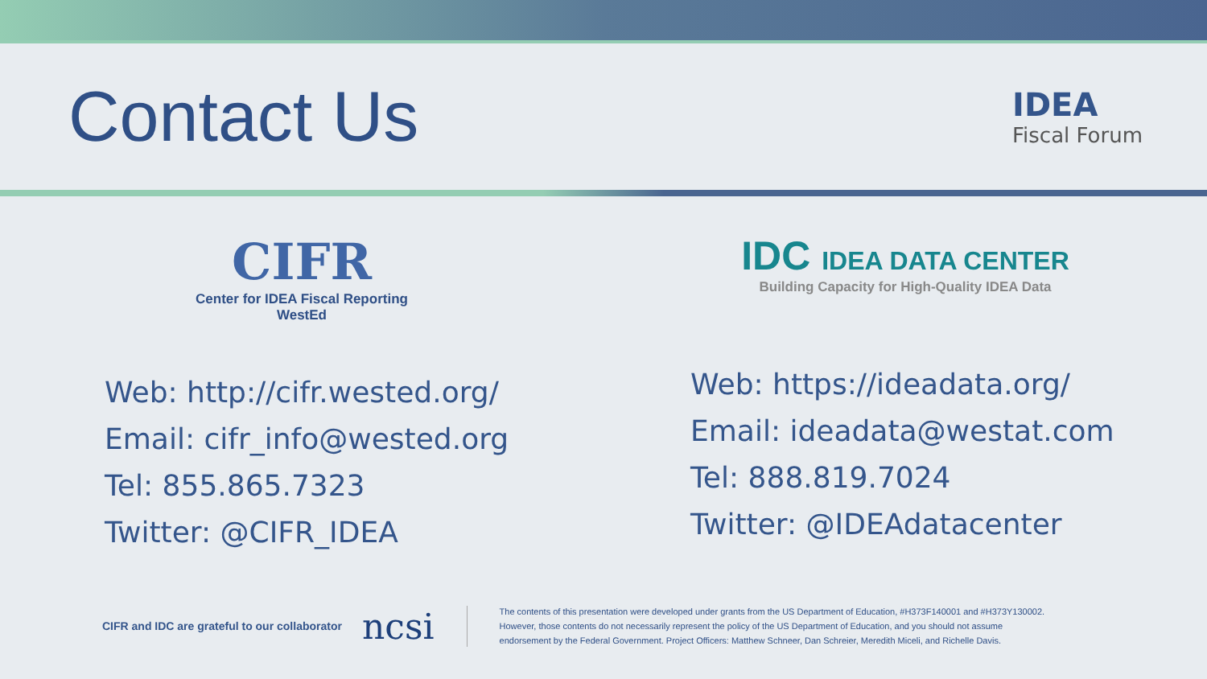Contact Us
IDEA
Fiscal Forum
CIFR
Center for IDEA Fiscal Reporting
WestEd
Web: http://cifr.wested.org/
Email: cifr_info@wested.org
Tel: 855.865.7323
Twitter: @CIFR_IDEA
IDC IDEA DATA CENTER
Building Capacity for High-Quality IDEA Data
Web: https://ideadata.org/
Email: ideadata@westat.com
Tel: 888.819.7024
Twitter: @IDEAdatacenter
CIFR and IDC are grateful to our collaborator ncsi
The contents of this presentation were developed under grants from the US Department of Education, #H373F140001 and #H373Y130002.
However, those contents do not necessarily represent the policy of the US Department of Education, and you should not assume
endorsement by the Federal Government. Project Officers: Matthew Schneer, Dan Schreier, Meredith Miceli, and Richelle Davis.